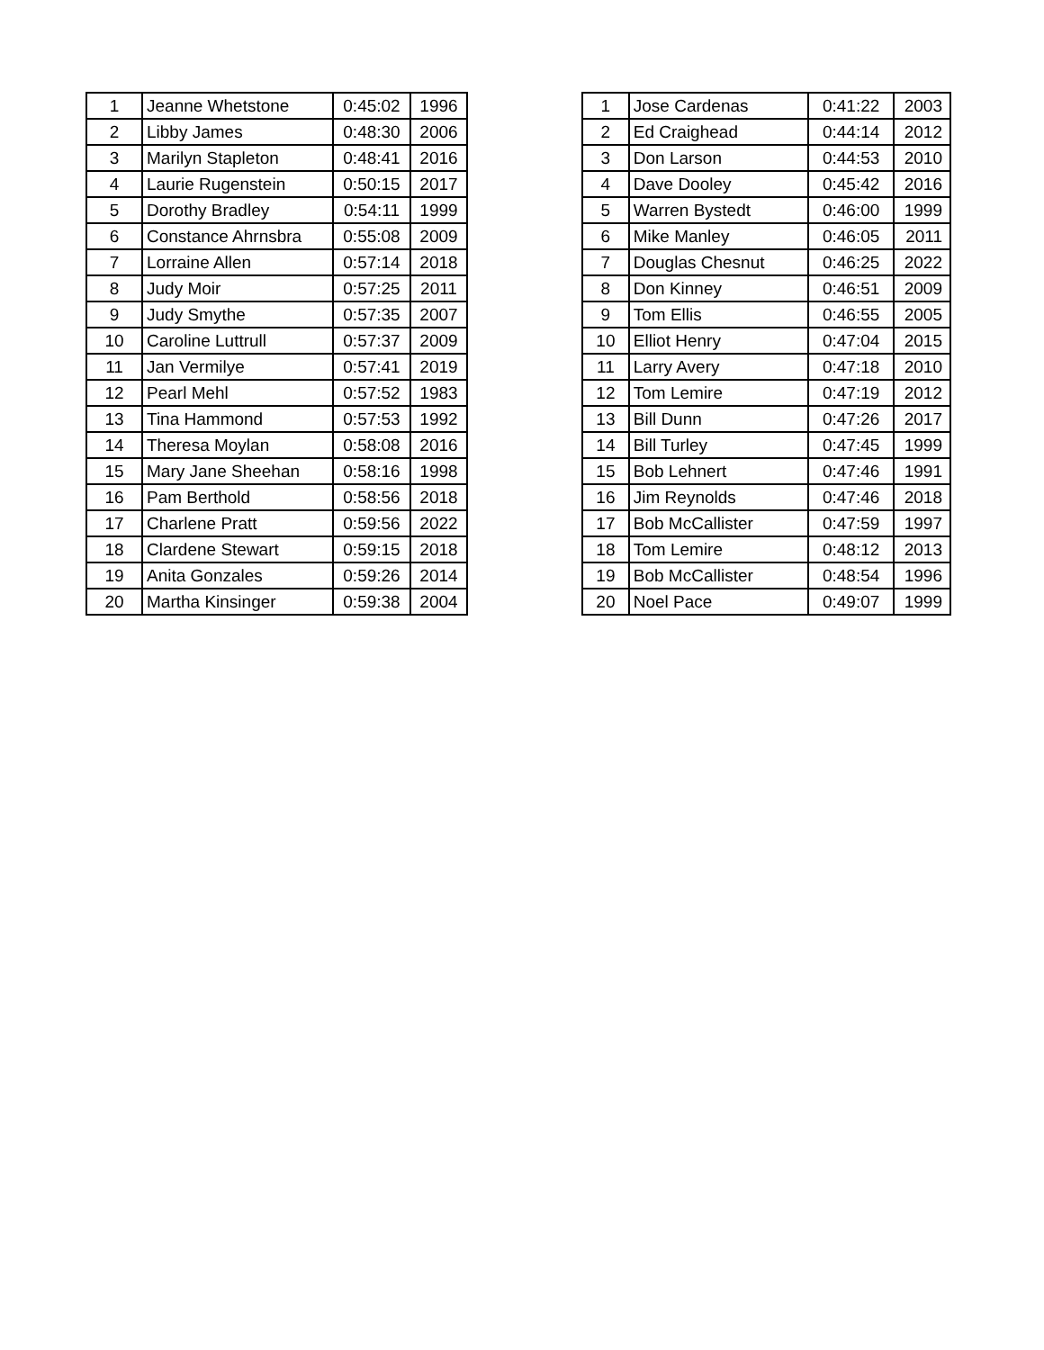| 1 | Jeanne Whetstone | 0:45:02 | 1996 |
| 2 | Libby James | 0:48:30 | 2006 |
| 3 | Marilyn Stapleton | 0:48:41 | 2016 |
| 4 | Laurie Rugenstein | 0:50:15 | 2017 |
| 5 | Dorothy Bradley | 0:54:11 | 1999 |
| 6 | Constance Ahrnsbra | 0:55:08 | 2009 |
| 7 | Lorraine Allen | 0:57:14 | 2018 |
| 8 | Judy Moir | 0:57:25 | 2011 |
| 9 | Judy Smythe | 0:57:35 | 2007 |
| 10 | Caroline Luttrull | 0:57:37 | 2009 |
| 11 | Jan Vermilye | 0:57:41 | 2019 |
| 12 | Pearl Mehl | 0:57:52 | 1983 |
| 13 | Tina Hammond | 0:57:53 | 1992 |
| 14 | Theresa Moylan | 0:58:08 | 2016 |
| 15 | Mary Jane Sheehan | 0:58:16 | 1998 |
| 16 | Pam Berthold | 0:58:56 | 2018 |
| 17 | Charlene Pratt | 0:59:56 | 2022 |
| 18 | Clardene Stewart | 0:59:15 | 2018 |
| 19 | Anita Gonzales | 0:59:26 | 2014 |
| 20 | Martha Kinsinger | 0:59:38 | 2004 |
| 1 | Jose Cardenas | 0:41:22 | 2003 |
| 2 | Ed Craighead | 0:44:14 | 2012 |
| 3 | Don Larson | 0:44:53 | 2010 |
| 4 | Dave Dooley | 0:45:42 | 2016 |
| 5 | Warren Bystedt | 0:46:00 | 1999 |
| 6 | Mike Manley | 0:46:05 | 2011 |
| 7 | Douglas Chesnut | 0:46:25 | 2022 |
| 8 | Don Kinney | 0:46:51 | 2009 |
| 9 | Tom Ellis | 0:46:55 | 2005 |
| 10 | Elliot Henry | 0:47:04 | 2015 |
| 11 | Larry Avery | 0:47:18 | 2010 |
| 12 | Tom Lemire | 0:47:19 | 2012 |
| 13 | Bill Dunn | 0:47:26 | 2017 |
| 14 | Bill Turley | 0:47:45 | 1999 |
| 15 | Bob Lehnert | 0:47:46 | 1991 |
| 16 | Jim Reynolds | 0:47:46 | 2018 |
| 17 | Bob McCallister | 0:47:59 | 1997 |
| 18 | Tom Lemire | 0:48:12 | 2013 |
| 19 | Bob McCallister | 0:48:54 | 1996 |
| 20 | Noel Pace | 0:49:07 | 1999 |